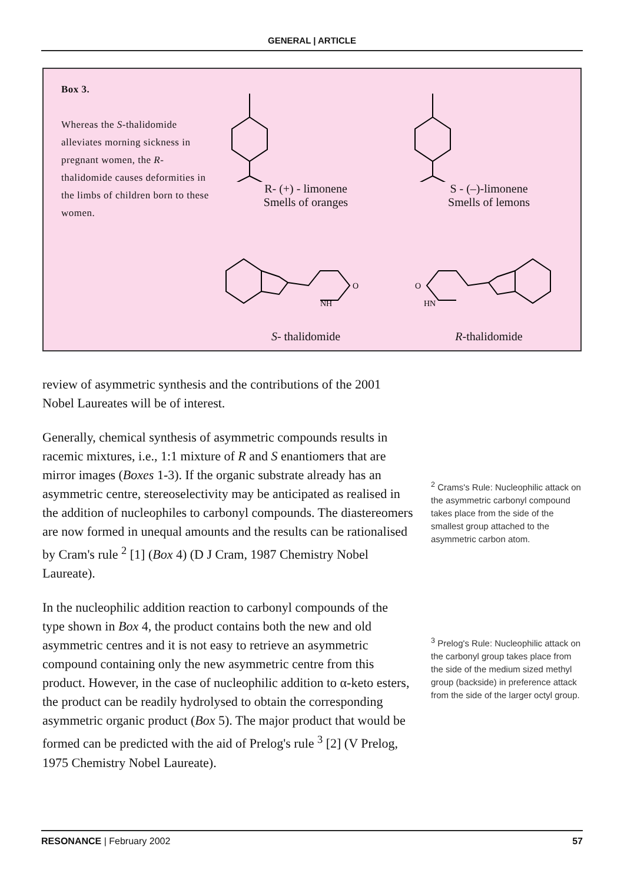GENERAL | ARTICLE
Box 3.
Whereas the S-thalidomide alleviates morning sickness in pregnant women, the R-thalidomide causes deformities in the limbs of children born to these women.
R- (+) - limonene
Smells of oranges
S - (–)-limonene
Smells of lemons
NH
O
S- thalidomide
HN
O
R-thalidomide
review of asymmetric synthesis and the contributions of the 2001 Nobel Laureates will be of interest.
Generally, chemical synthesis of asymmetric compounds results in racemic mixtures, i.e., 1:1 mixture of R and S enantiomers that are mirror images (Boxes 1-3). If the organic substrate already has an asymmetric centre, stereoselectivity may be anticipated as realised in the addition of nucleophiles to carbonyl compounds. The diastereomers are now formed in unequal amounts and the results can be rationalised by Cram's rule <sup>2</sup> [1] (Box 4) (D J Cram, 1987 Chemistry Nobel Laureate).
In the nucleophilic addition reaction to carbonyl compounds of the type shown in Box 4, the product contains both the new and old asymmetric centres and it is not easy to retrieve an asymmetric compound containing only the new asymmetric centre from this product. However, in the case of nucleophilic addition to α-keto esters, the product can be readily hydrolysed to obtain the corresponding asymmetric organic product (Box 5). The major product that would be formed can be predicted with the aid of Prelog's rule <sup>3</sup> [2] (V Prelog, 1975 Chemistry Nobel Laureate).
<sup>2</sup> Crams's Rule: Nucleophilic attack on the asymmetric carbonyl compound takes place from the side of the smallest group attached to the asymmetric carbon atom.
<sup>3</sup> Prelog's Rule: Nucleophilic attack on the carbonyl group takes place from the side of the medium sized methyl group (backside) in preference attack from the side of the larger octyl group.
RESONANCE | February 2002 57